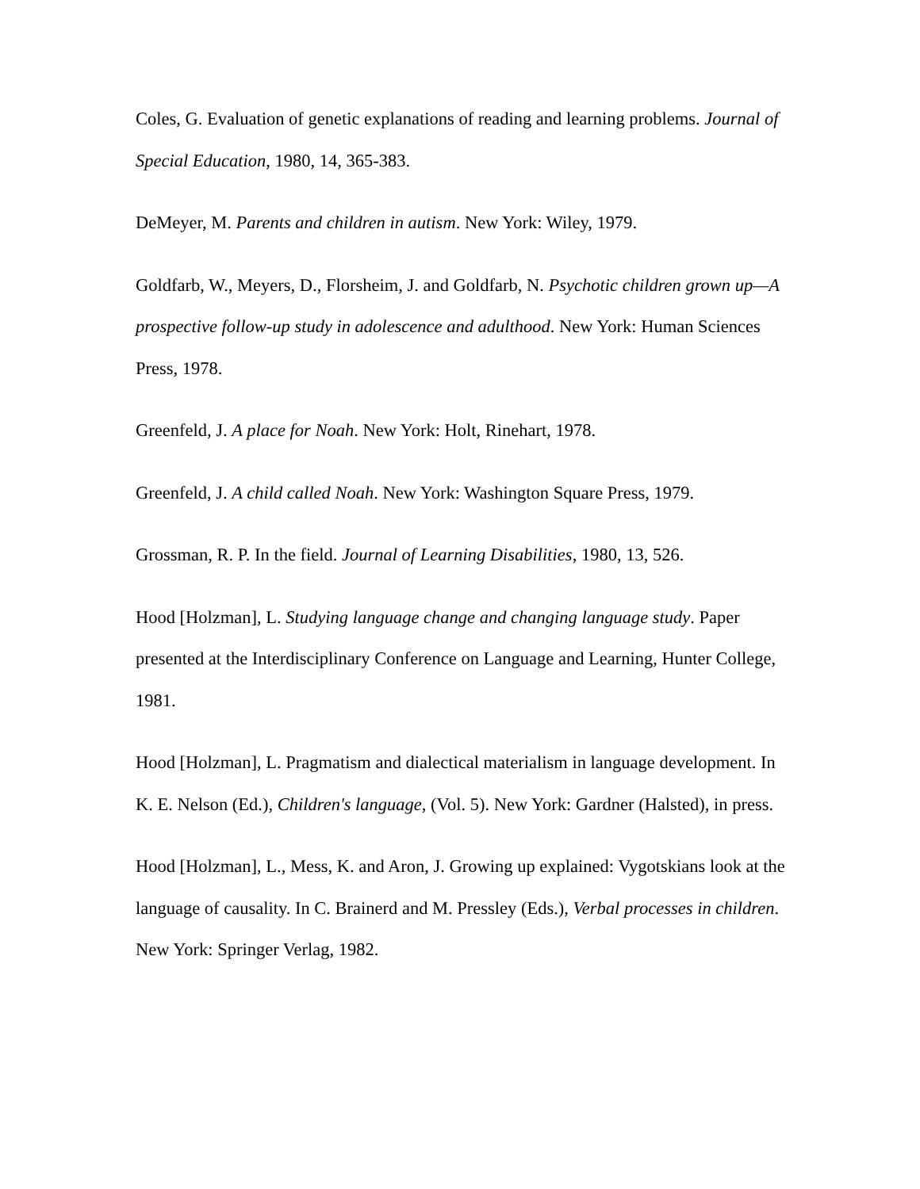Coles, G. Evaluation of genetic explanations of reading and learning problems. Journal of Special Education, 1980, 14, 365-383.
DeMeyer, M. Parents and children in autism. New York: Wiley, 1979.
Goldfarb, W., Meyers, D., Florsheim, J. and Goldfarb, N. Psychotic children grown up—A prospective follow-up study in adolescence and adulthood. New York: Human Sciences Press, 1978.
Greenfeld, J. A place for Noah. New York: Holt, Rinehart, 1978.
Greenfeld, J. A child called Noah. New York: Washington Square Press, 1979.
Grossman, R. P. In the field. Journal of Learning Disabilities, 1980, 13, 526.
Hood [Holzman], L. Studying language change and changing language study. Paper presented at the Interdisciplinary Conference on Language and Learning, Hunter College, 1981.
Hood [Holzman], L. Pragmatism and dialectical materialism in language development. In K. E. Nelson (Ed.), Children's language, (Vol. 5). New York: Gardner (Halsted), in press.
Hood [Holzman], L., Mess, K. and Aron, J. Growing up explained: Vygotskians look at the language of causality. In C. Brainerd and M. Pressley (Eds.), Verbal processes in children. New York: Springer Verlag, 1982.